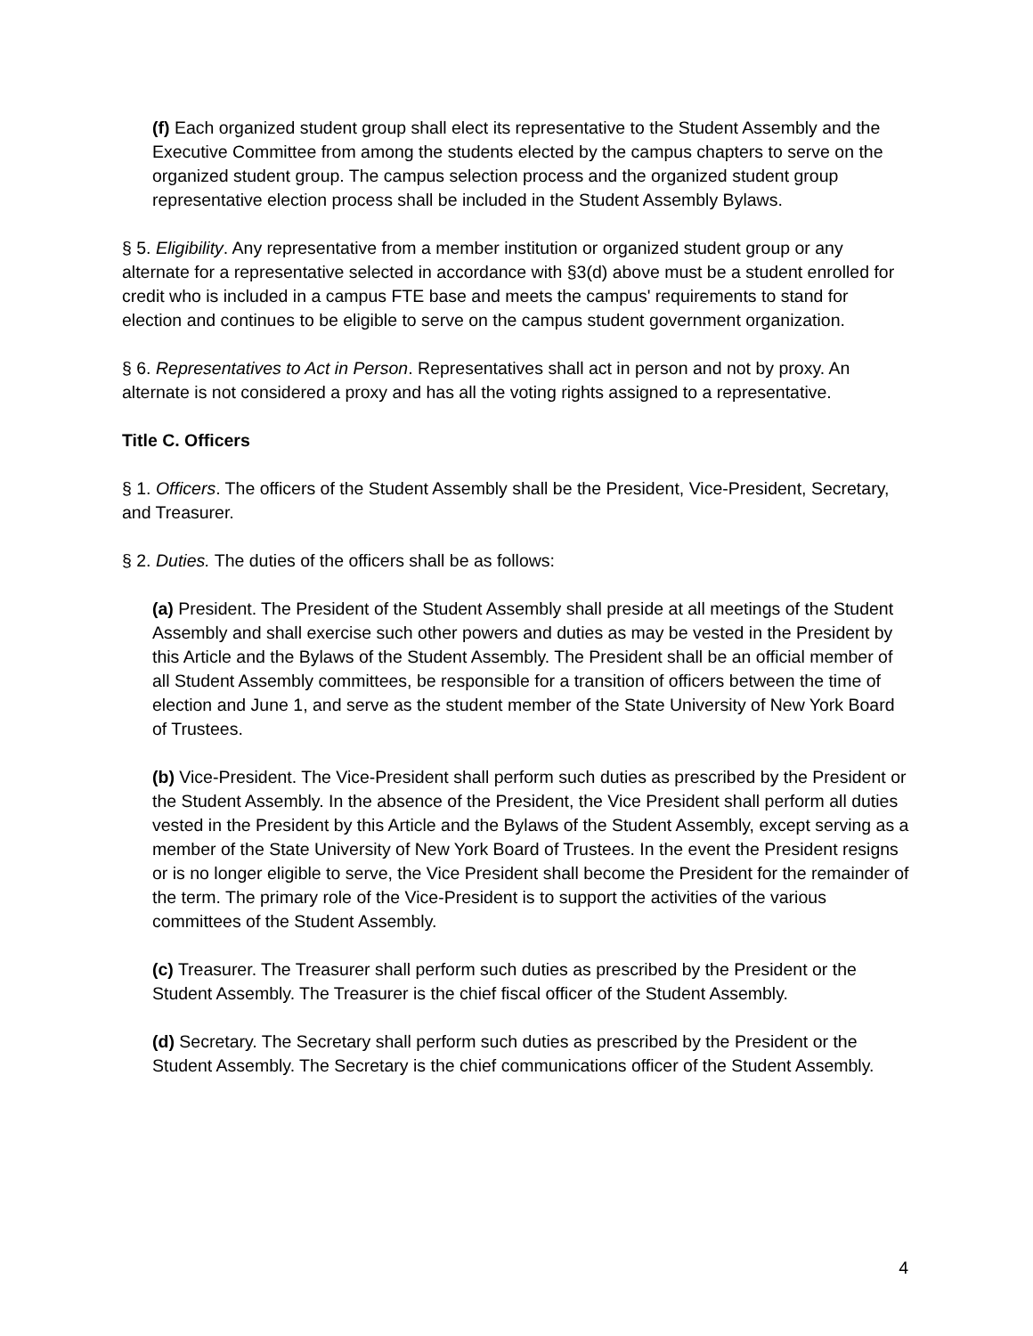(f) Each organized student group shall elect its representative to the Student Assembly and the Executive Committee from among the students elected by the campus chapters to serve on the organized student group. The campus selection process and the organized student group representative election process shall be included in the Student Assembly Bylaws.
§ 5. Eligibility. Any representative from a member institution or organized student group or any alternate for a representative selected in accordance with §3(d) above must be a student enrolled for credit who is included in a campus FTE base and meets the campus' requirements to stand for election and continues to be eligible to serve on the campus student government organization.
§ 6. Representatives to Act in Person. Representatives shall act in person and not by proxy. An alternate is not considered a proxy and has all the voting rights assigned to a representative.
Title C. Officers
§ 1. Officers. The officers of the Student Assembly shall be the President, Vice-President, Secretary, and Treasurer.
§ 2. Duties. The duties of the officers shall be as follows:
(a) President. The President of the Student Assembly shall preside at all meetings of the Student Assembly and shall exercise such other powers and duties as may be vested in the President by this Article and the Bylaws of the Student Assembly. The President shall be an official member of all Student Assembly committees, be responsible for a transition of officers between the time of election and June 1, and serve as the student member of the State University of New York Board of Trustees.
(b) Vice-President. The Vice-President shall perform such duties as prescribed by the President or the Student Assembly. In the absence of the President, the Vice President shall perform all duties vested in the President by this Article and the Bylaws of the Student Assembly, except serving as a member of the State University of New York Board of Trustees. In the event the President resigns or is no longer eligible to serve, the Vice President shall become the President for the remainder of the term. The primary role of the Vice-President is to support the activities of the various committees of the Student Assembly.
(c) Treasurer. The Treasurer shall perform such duties as prescribed by the President or the Student Assembly. The Treasurer is the chief fiscal officer of the Student Assembly.
(d) Secretary. The Secretary shall perform such duties as prescribed by the President or the Student Assembly. The Secretary is the chief communications officer of the Student Assembly.
4